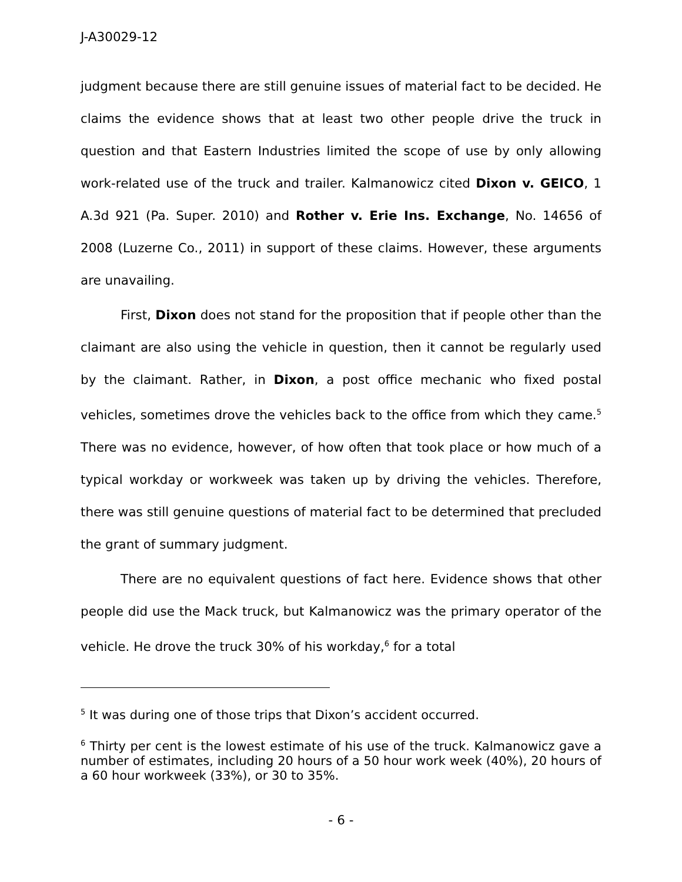J-A30029-12
judgment because there are still genuine issues of material fact to be decided. He claims the evidence shows that at least two other people drive the truck in question and that Eastern Industries limited the scope of use by only allowing work-related use of the truck and trailer. Kalmanowicz cited Dixon v. GEICO, 1 A.3d 921 (Pa. Super. 2010) and Rother v. Erie Ins. Exchange, No. 14656 of 2008 (Luzerne Co., 2011) in support of these claims. However, these arguments are unavailing.
First, Dixon does not stand for the proposition that if people other than the claimant are also using the vehicle in question, then it cannot be regularly used by the claimant. Rather, in Dixon, a post office mechanic who fixed postal vehicles, sometimes drove the vehicles back to the office from which they came.<sup>5</sup> There was no evidence, however, of how often that took place or how much of a typical workday or workweek was taken up by driving the vehicles. Therefore, there was still genuine questions of material fact to be determined that precluded the grant of summary judgment.
There are no equivalent questions of fact here. Evidence shows that other people did use the Mack truck, but Kalmanowicz was the primary operator of the vehicle. He drove the truck 30% of his workday,<sup>6</sup> for a total
<sup>5</sup> It was during one of those trips that Dixon’s accident occurred.
<sup>6</sup> Thirty per cent is the lowest estimate of his use of the truck. Kalmanowicz gave a number of estimates, including 20 hours of a 50 hour work week (40%), 20 hours of a 60 hour workweek (33%), or 30 to 35%.
- 6 -